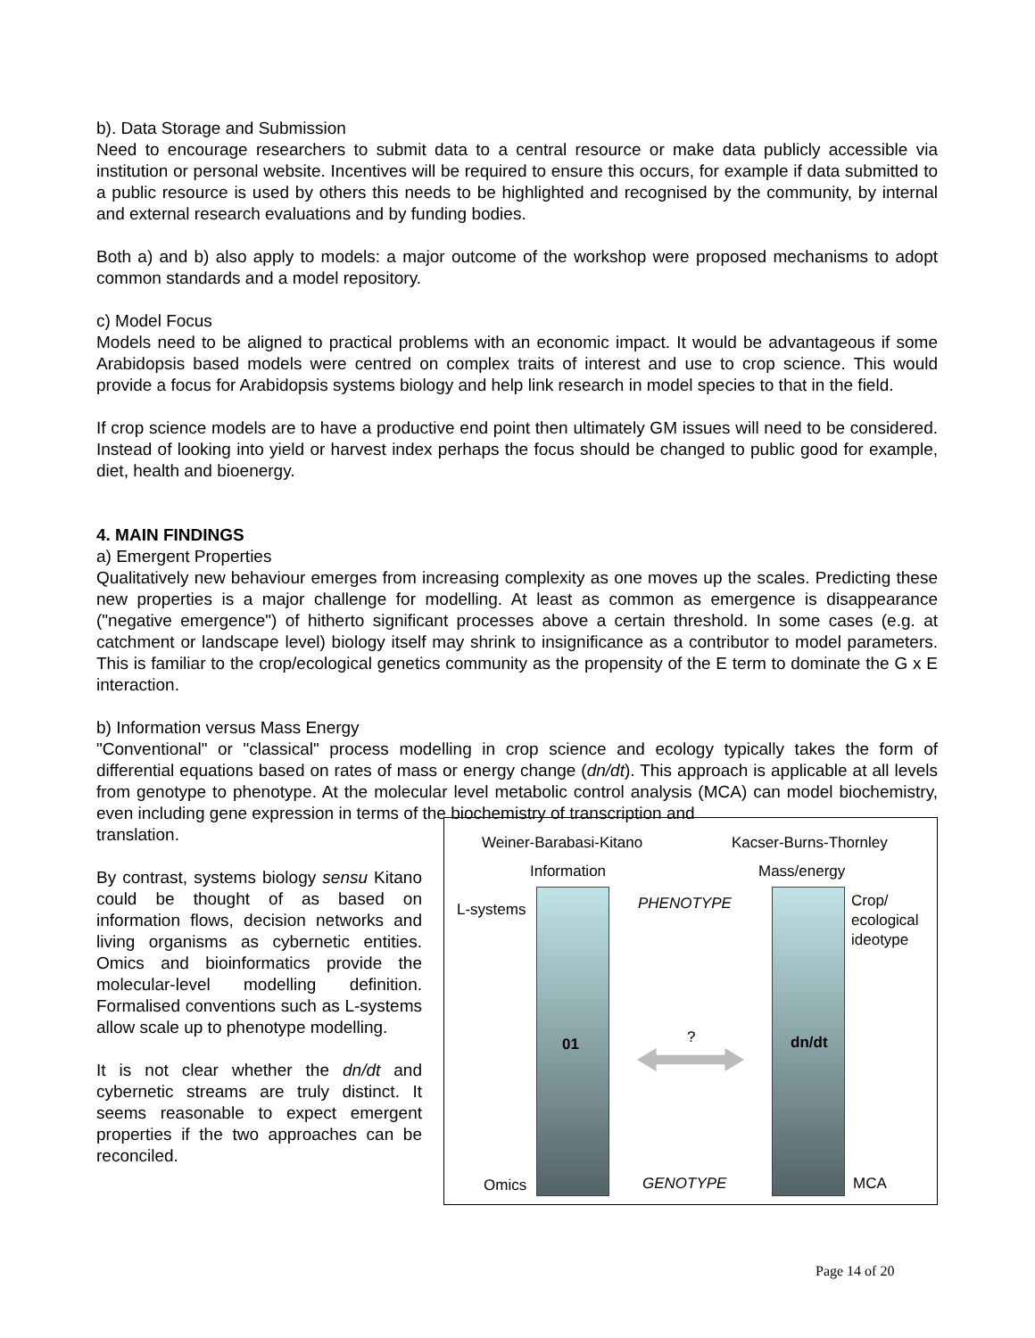b). Data Storage and Submission
Need to encourage researchers to submit data to a central resource or make data publicly accessible via institution or personal website. Incentives will be required to ensure this occurs, for example if data submitted to a public resource is used by others this needs to be highlighted and recognised by the community, by internal and external research evaluations and by funding bodies.
Both a) and b) also apply to models: a major outcome of the workshop were proposed mechanisms to adopt common standards and a model repository.
c) Model Focus
Models need to be aligned to practical problems with an economic impact. It would be advantageous if some Arabidopsis based models were centred on complex traits of interest and use to crop science. This would provide a focus for Arabidopsis systems biology and help link research in model species to that in the field.
If crop science models are to have a productive end point then ultimately GM issues will need to be considered. Instead of looking into yield or harvest index perhaps the focus should be changed to public good for example, diet, health and bioenergy.
4. MAIN FINDINGS
a) Emergent Properties
Qualitatively new behaviour emerges from increasing complexity as one moves up the scales. Predicting these new properties is a major challenge for modelling. At least as common as emergence is disappearance ("negative emergence") of hitherto significant processes above a certain threshold. In some cases (e.g. at catchment or landscape level) biology itself may shrink to insignificance as a contributor to model parameters. This is familiar to the crop/ecological genetics community as the propensity of the E term to dominate the G x E interaction.
b) Information versus Mass Energy
"Conventional" or "classical" process modelling in crop science and ecology typically takes the form of differential equations based on rates of mass or energy change (dn/dt). This approach is applicable at all levels from genotype to phenotype. At the molecular level metabolic control analysis (MCA) can model biochemistry, even including gene expression in terms of the biochemistry of transcription and
translation.
By contrast, systems biology sensu Kitano could be thought of as based on information flows, decision networks and living organisms as cybernetic entities. Omics and bioinformatics provide the molecular-level modelling definition. Formalised conventions such as L-systems allow scale up to phenotype modelling.
It is not clear whether the dn/dt and cybernetic streams are truly distinct. It seems reasonable to expect emergent properties if the two approaches can be reconciled.
Weiner-Barabasi-Kitano Kacser-Burns-Thornley
Information Mass/energy
L-systems PHENOTYPE
Crop/
ecological
ideotype
?
01 dn/dt
Omics GENOTYPE MCA
Page 14 of 20